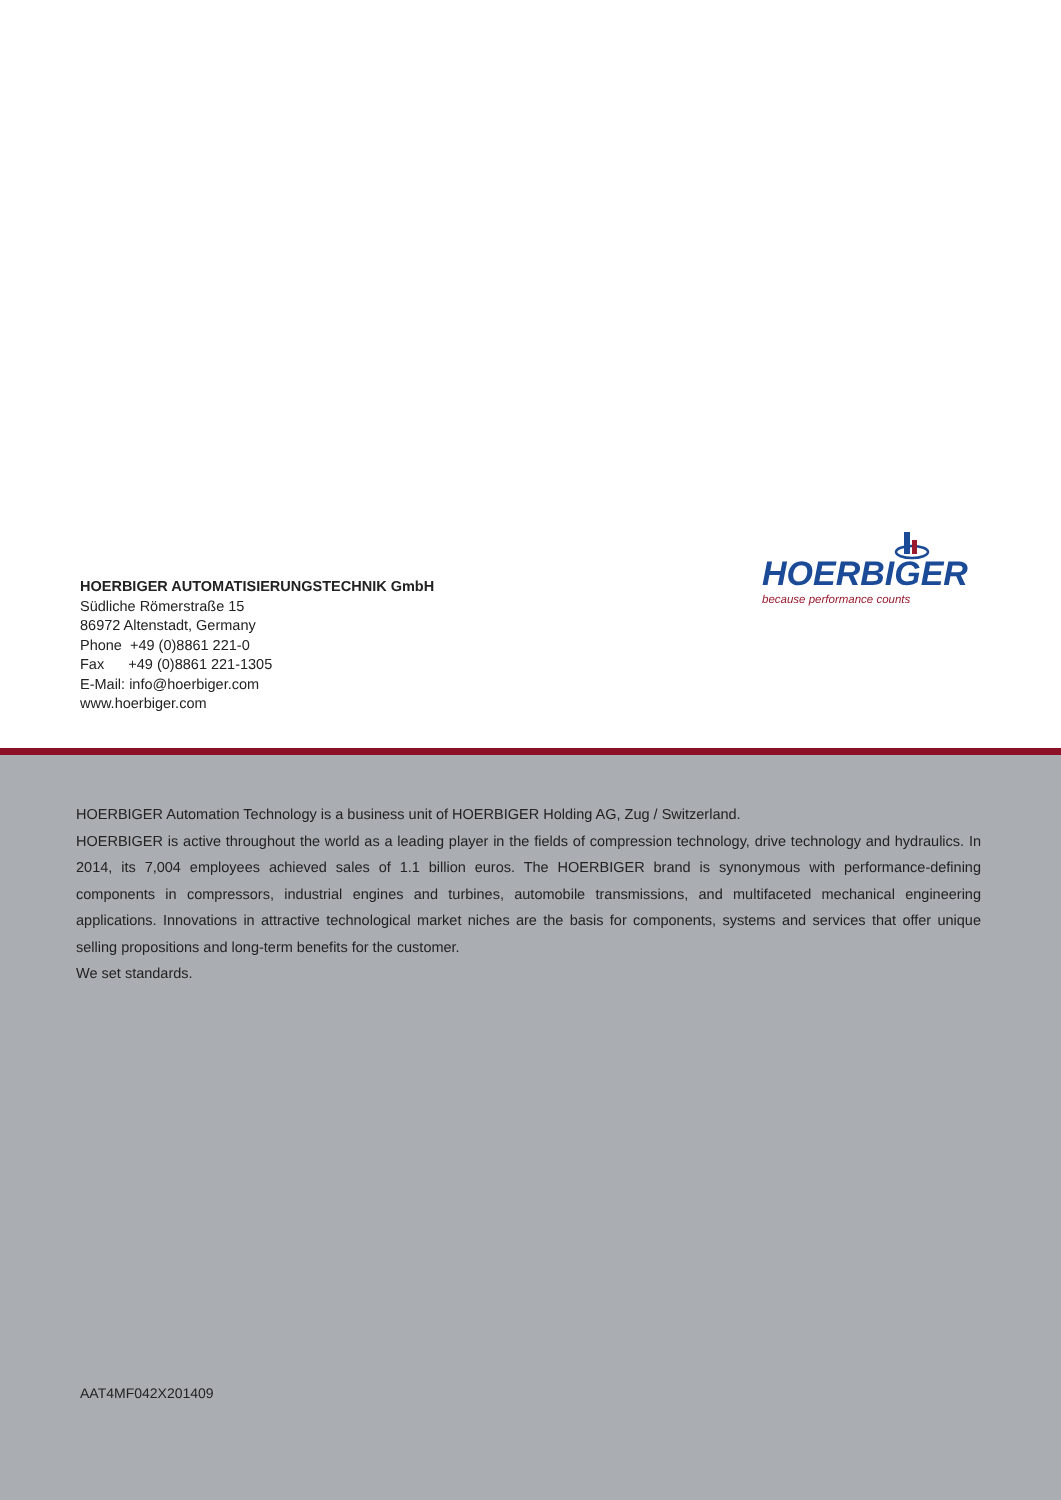HOERBIGER AUTOMATISIERUNGSTECHNIK GmbH
Südliche Römerstraße 15
86972 Altenstadt, Germany
Phone +49 (0)8861 221-0
Fax +49 (0)8861 221-1305
E-Mail: info@hoerbiger.com
www.hoerbiger.com
HOERBIGER
because performance counts
HOERBIGER Automation Technology is a business unit of HOERBIGER Holding AG, Zug / Switzerland.
HOERBIGER is active throughout the world as a leading player in the fields of compression technology, drive technology and hydraulics. In 2014, its 7,004 employees achieved sales of 1.1 billion euros. The HOERBIGER brand is synonymous with performance-defining components in compressors, industrial engines and turbines, automobile transmissions, and multifaceted mechanical engineering applications. Innovations in attractive technological market niches are the basis for components, systems and services that offer unique selling propositions and long-term benefits for the customer.
We set standards.
AAT4MF042X201409